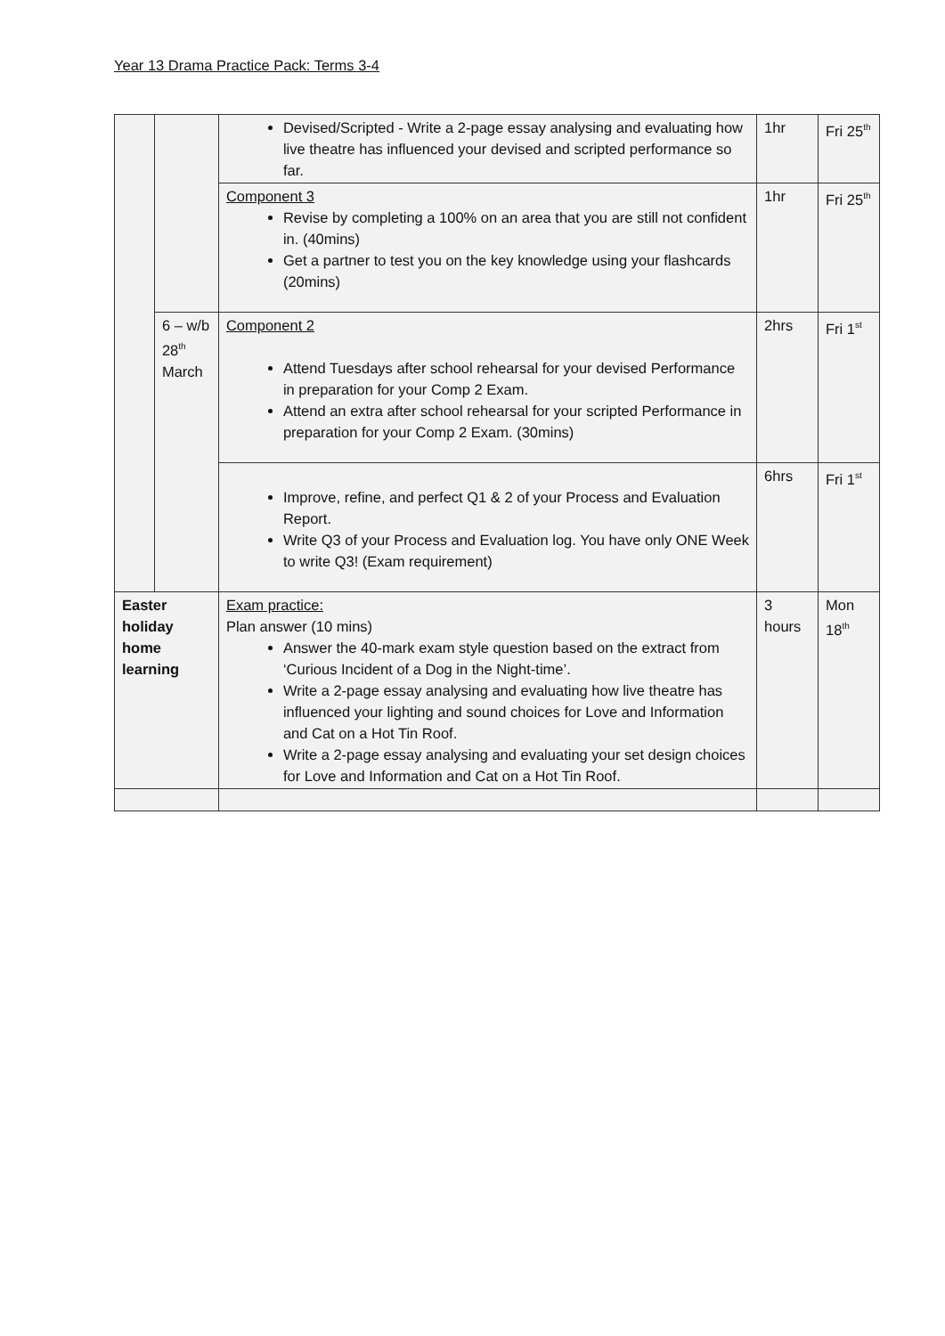Year 13 Drama Practice Pack: Terms 3-4
| | | Devised/Scripted - Write a 2-page essay analysing and evaluating how live theatre has influenced your devised and scripted performance so far. | 1hr | Fri 25<sup>th</sup> |
| | | Component 3 Revise by completing a 100% on an area that you are still not confident in. (40mins) Get a partner to test you on the key knowledge using your flashcards (20mins) | 1hr | Fri 25<sup>th</sup> |
| | 6 – w/b 28<sup>th</sup> March | Component 2 Attend Tuesdays after school rehearsal for your devised Performance in preparation for your Comp 2 Exam. Attend an extra after school rehearsal for your scripted Performance in preparation for your Comp 2 Exam. (30mins) | 2hrs | Fri 1<sup>st</sup> |
| | | Improve, refine, and perfect Q1 & 2 of your Process and Evaluation Report. Write Q3 of your Process and Evaluation log. You have only ONE Week to write Q3! (Exam requirement) | 6hrs | Fri 1<sup>st</sup> |
| Easter holiday home learning | | Exam practice: Plan answer (10 mins) Answer the 40-mark exam style question based on the extract from ‘Curious Incident of a Dog in the Night-time’. Write a 2-page essay analysing and evaluating how live theatre has influenced your lighting and sound choices for Love and Information and Cat on a Hot Tin Roof. Write a 2-page essay analysing and evaluating your set design choices for Love and Information and Cat on a Hot Tin Roof. | 3 hours | Mon 18<sup>th</sup> |